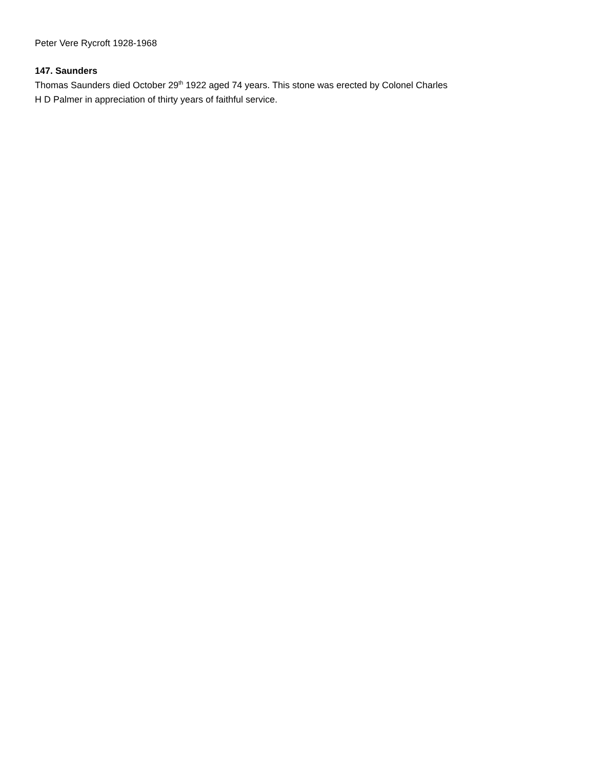Peter Vere Rycroft 1928-1968
147. Saunders
Thomas Saunders died October 29<sup>th</sup> 1922 aged 74 years. This stone was erected by Colonel Charles
H D Palmer in appreciation of thirty years of faithful service.